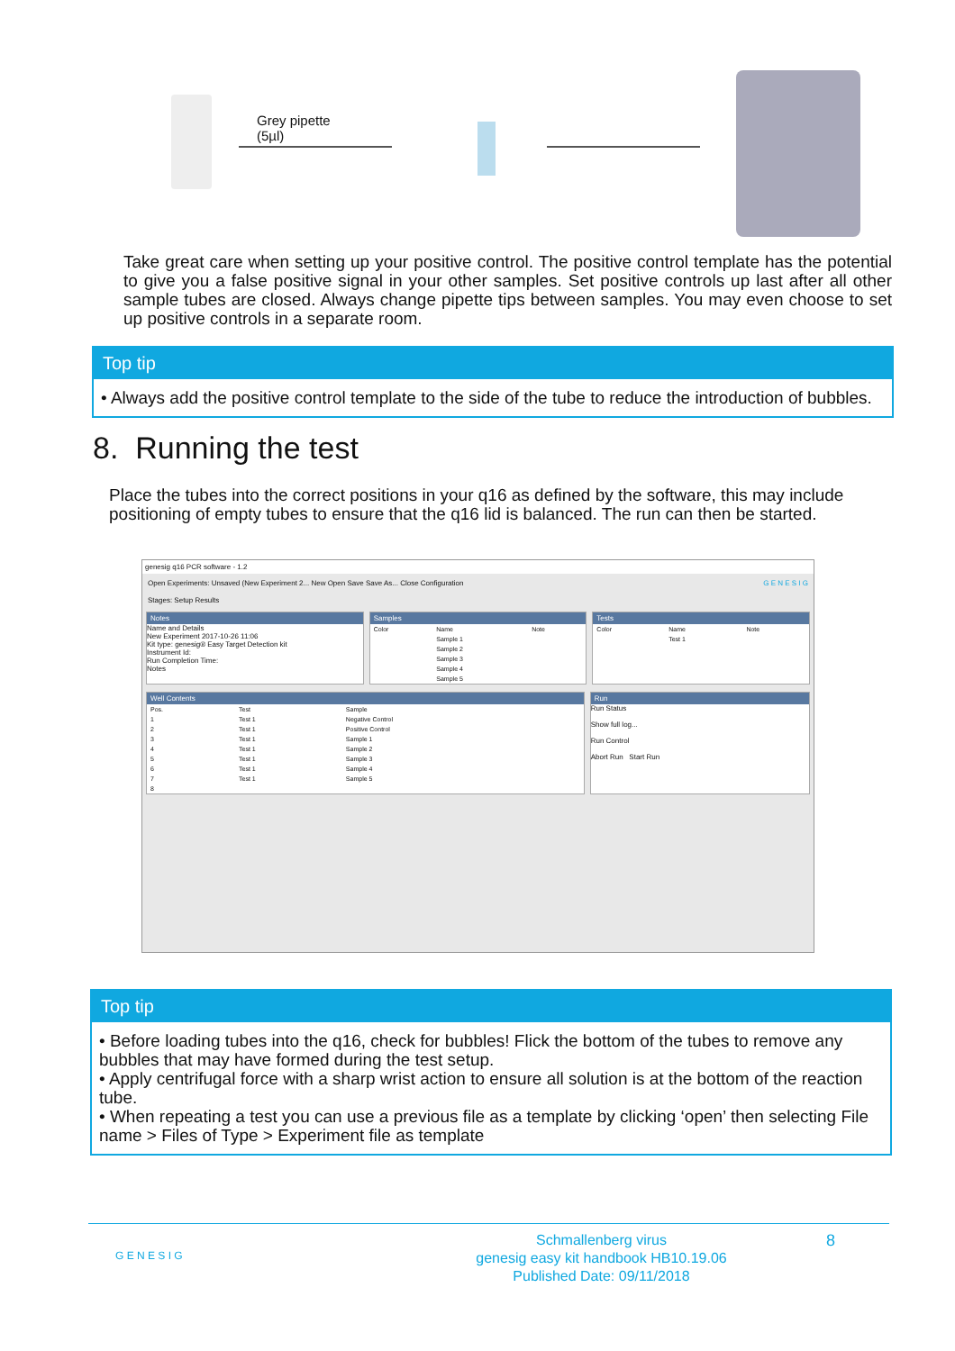Grey pipette
(5µl)
Take great care when setting up your positive control. The positive control template has the potential to give you a false positive signal in your other samples. Set positive controls up last after all other sample tubes are closed. Always change pipette tips between samples. You may even choose to set up positive controls in a separate room.
Top tip
• Always add the positive control template to the side of the tube to reduce the introduction of bubbles.
8. Running the test
Place the tubes into the correct positions in your q16 as defined by the software, this may include positioning of empty tubes to ensure that the q16 lid is balanced. The run can then be started.
genesig q16 PCR software - 1.2
Open Experiments: Unsaved (New Experiment 2... New Open Save Save As... Close Configuration G E N E S I G
Stages: Setup Results
Notes
Name and Details
New Experiment 2017-10-26 11:06
Kit type: genesig® Easy Target Detection kit
Instrument Id:
Run Completion Time:
Notes
Samples
| Color | Name | Note |
| --- | --- | --- |
| | Sample 1 | |
| | Sample 2 | |
| | Sample 3 | |
| | Sample 4 | |
| | Sample 5 | |
Tests
| Color | Name | Note |
| --- | --- | --- |
| | Test 1 | |
Well Contents
| Pos. | Test | Sample |
| --- | --- | --- |
| 1 | Test 1 | Negative Control |
| 2 | Test 1 | Positive Control |
| 3 | Test 1 | Sample 1 |
| 4 | Test 1 | Sample 2 |
| 5 | Test 1 | Sample 3 |
| 6 | Test 1 | Sample 4 |
| 7 | Test 1 | Sample 5 |
| 8 | | |
Run
Run Status
Show full log...
Run Control
Abort Run Start Run
Top tip
• Before loading tubes into the q16, check for bubbles! Flick the bottom of the tubes to remove any bubbles that may have formed during the test setup.
• Apply centrifugal force with a sharp wrist action to ensure all solution is at the bottom of the reaction tube.
• When repeating a test you can use a previous file as a template by clicking ‘open’ then selecting File name > Files of Type > Experiment file as template
G E N E S I G
Schmallenberg virus
genesig easy kit handbook HB10.19.06
Published Date: 09/11/2018
8